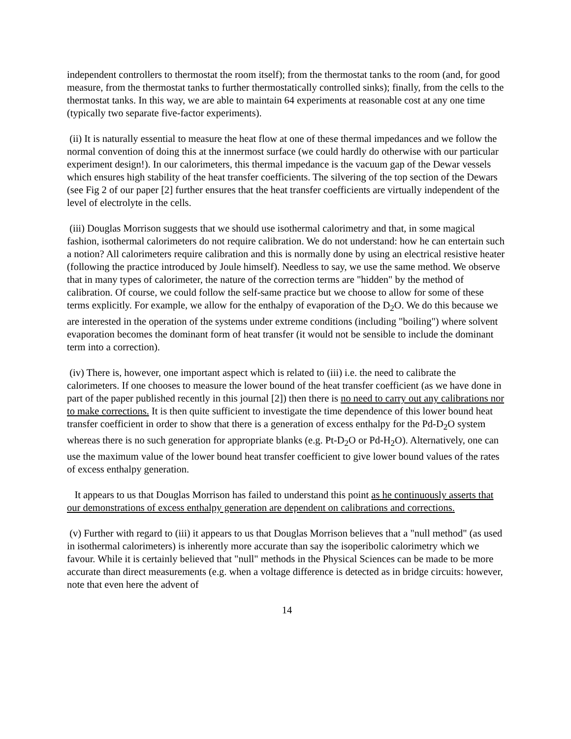independent controllers to thermostat the room itself); from the thermostat tanks to the room (and, for good measure, from the thermostat tanks to further thermostatically controlled sinks); finally, from the cells to the thermostat tanks. In this way, we are able to maintain 64 experiments at reasonable cost at any one time (typically two separate five-factor experiments).
(ii) It is naturally essential to measure the heat flow at one of these thermal impedances and we follow the normal convention of doing this at the innermost surface (we could hardly do otherwise with our particular experiment design!). In our calorimeters, this thermal impedance is the vacuum gap of the Dewar vessels which ensures high stability of the heat transfer coefficients. The silvering of the top section of the Dewars (see Fig 2 of our paper [2] further ensures that the heat transfer coefficients are virtually independent of the level of electrolyte in the cells.
(iii) Douglas Morrison suggests that we should use isothermal calorimetry and that, in some magical fashion, isothermal calorimeters do not require calibration. We do not understand: how he can entertain such a notion? All calorimeters require calibration and this is normally done by using an electrical resistive heater (following the practice introduced by Joule himself). Needless to say, we use the same method. We observe that in many types of calorimeter, the nature of the correction terms are "hidden" by the method of calibration. Of course, we could follow the self-same practice but we choose to allow for some of these terms explicitly. For example, we allow for the enthalpy of evaporation of the D<sub>2</sub>O. We do this because we are interested in the operation of the systems under extreme conditions (including "boiling") where solvent evaporation becomes the dominant form of heat transfer (it would not be sensible to include the dominant term into a correction).
(iv) There is, however, one important aspect which is related to (iii) i.e. the need to calibrate the calorimeters. If one chooses to measure the lower bound of the heat transfer coefficient (as we have done in part of the paper published recently in this journal [2]) then there is no need to carry out any calibrations nor to make corrections. It is then quite sufficient to investigate the time dependence of this lower bound heat transfer coefficient in order to show that there is a generation of excess enthalpy for the Pd-D<sub>2</sub>O system whereas there is no such generation for appropriate blanks (e.g. Pt-D<sub>2</sub>O or Pd-H<sub>2</sub>O). Alternatively, one can use the maximum value of the lower bound heat transfer coefficient to give lower bound values of the rates of excess enthalpy generation.
It appears to us that Douglas Morrison has failed to understand this point as he continuously asserts that our demonstrations of excess enthalpy generation are dependent on calibrations and corrections.
(v) Further with regard to (iii) it appears to us that Douglas Morrison believes that a "null method" (as used in isothermal calorimeters) is inherently more accurate than say the isoperibolic calorimetry which we favour. While it is certainly believed that "null" methods in the Physical Sciences can be made to be more accurate than direct measurements (e.g. when a voltage difference is detected as in bridge circuits: however, note that even here the advent of
14